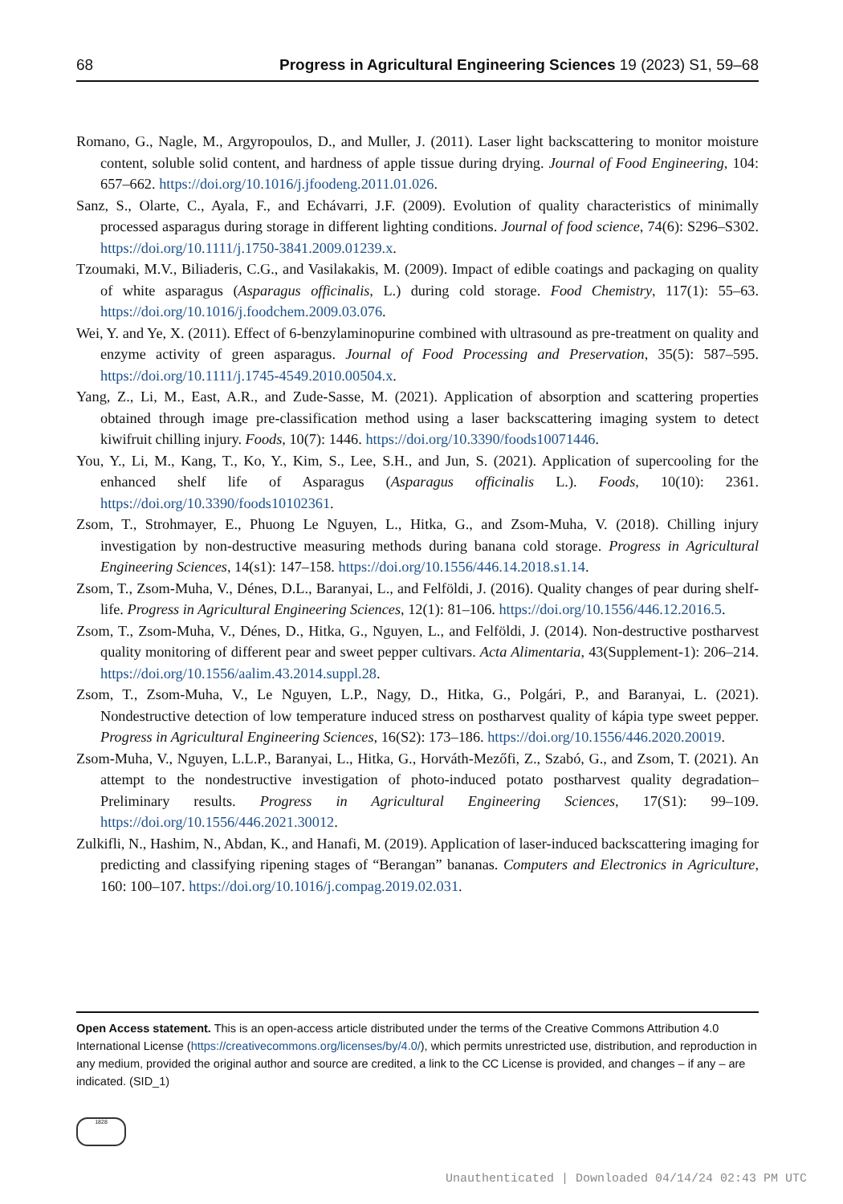68 Progress in Agricultural Engineering Sciences 19 (2023) S1, 59–68
Romano, G., Nagle, M., Argyropoulos, D., and Muller, J. (2011). Laser light backscattering to monitor moisture content, soluble solid content, and hardness of apple tissue during drying. Journal of Food Engineering, 104: 657–662. https://doi.org/10.1016/j.jfoodeng.2011.01.026.
Sanz, S., Olarte, C., Ayala, F., and Echávarri, J.F. (2009). Evolution of quality characteristics of minimally processed asparagus during storage in different lighting conditions. Journal of food science, 74(6): S296–S302. https://doi.org/10.1111/j.1750-3841.2009.01239.x.
Tzoumaki, M.V., Biliaderis, C.G., and Vasilakakis, M. (2009). Impact of edible coatings and packaging on quality of white asparagus (Asparagus officinalis, L.) during cold storage. Food Chemistry, 117(1): 55–63. https://doi.org/10.1016/j.foodchem.2009.03.076.
Wei, Y. and Ye, X. (2011). Effect of 6-benzylaminopurine combined with ultrasound as pre-treatment on quality and enzyme activity of green asparagus. Journal of Food Processing and Preservation, 35(5): 587–595. https://doi.org/10.1111/j.1745-4549.2010.00504.x.
Yang, Z., Li, M., East, A.R., and Zude-Sasse, M. (2021). Application of absorption and scattering properties obtained through image pre-classification method using a laser backscattering imaging system to detect kiwifruit chilling injury. Foods, 10(7): 1446. https://doi.org/10.3390/foods10071446.
You, Y., Li, M., Kang, T., Ko, Y., Kim, S., Lee, S.H., and Jun, S. (2021). Application of supercooling for the enhanced shelf life of Asparagus (Asparagus officinalis L.). Foods, 10(10): 2361. https://doi.org/10.3390/foods10102361.
Zsom, T., Strohmayer, E., Phuong Le Nguyen, L., Hitka, G., and Zsom-Muha, V. (2018). Chilling injury investigation by non-destructive measuring methods during banana cold storage. Progress in Agricultural Engineering Sciences, 14(s1): 147–158. https://doi.org/10.1556/446.14.2018.s1.14.
Zsom, T., Zsom-Muha, V., Dénes, D.L., Baranyai, L., and Felföldi, J. (2016). Quality changes of pear during shelf-life. Progress in Agricultural Engineering Sciences, 12(1): 81–106. https://doi.org/10.1556/446.12.2016.5.
Zsom, T., Zsom-Muha, V., Dénes, D., Hitka, G., Nguyen, L., and Felföldi, J. (2014). Non-destructive postharvest quality monitoring of different pear and sweet pepper cultivars. Acta Alimentaria, 43(Supplement-1): 206–214. https://doi.org/10.1556/aalim.43.2014.suppl.28.
Zsom, T., Zsom-Muha, V., Le Nguyen, L.P., Nagy, D., Hitka, G., Polgári, P., and Baranyai, L. (2021). Nondestructive detection of low temperature induced stress on postharvest quality of kápia type sweet pepper. Progress in Agricultural Engineering Sciences, 16(S2): 173–186. https://doi.org/10.1556/446.2020.20019.
Zsom-Muha, V., Nguyen, L.L.P., Baranyai, L., Hitka, G., Horváth-Mezőfi, Z., Szabó, G., and Zsom, T. (2021). An attempt to the nondestructive investigation of photo-induced potato postharvest quality degradation–Preliminary results. Progress in Agricultural Engineering Sciences, 17(S1): 99–109. https://doi.org/10.1556/446.2021.30012.
Zulkifli, N., Hashim, N., Abdan, K., and Hanafi, M. (2019). Application of laser-induced backscattering imaging for predicting and classifying ripening stages of “Berangan” bananas. Computers and Electronics in Agriculture, 160: 100–107. https://doi.org/10.1016/j.compag.2019.02.031.
Open Access statement. This is an open-access article distributed under the terms of the Creative Commons Attribution 4.0 International License (https://creativecommons.org/licenses/by/4.0/), which permits unrestricted use, distribution, and reproduction in any medium, provided the original author and source are credited, a link to the CC License is provided, and changes – if any – are indicated. (SID_1)
1828
Unauthenticated | Downloaded 04/14/24 02:43 PM UTC